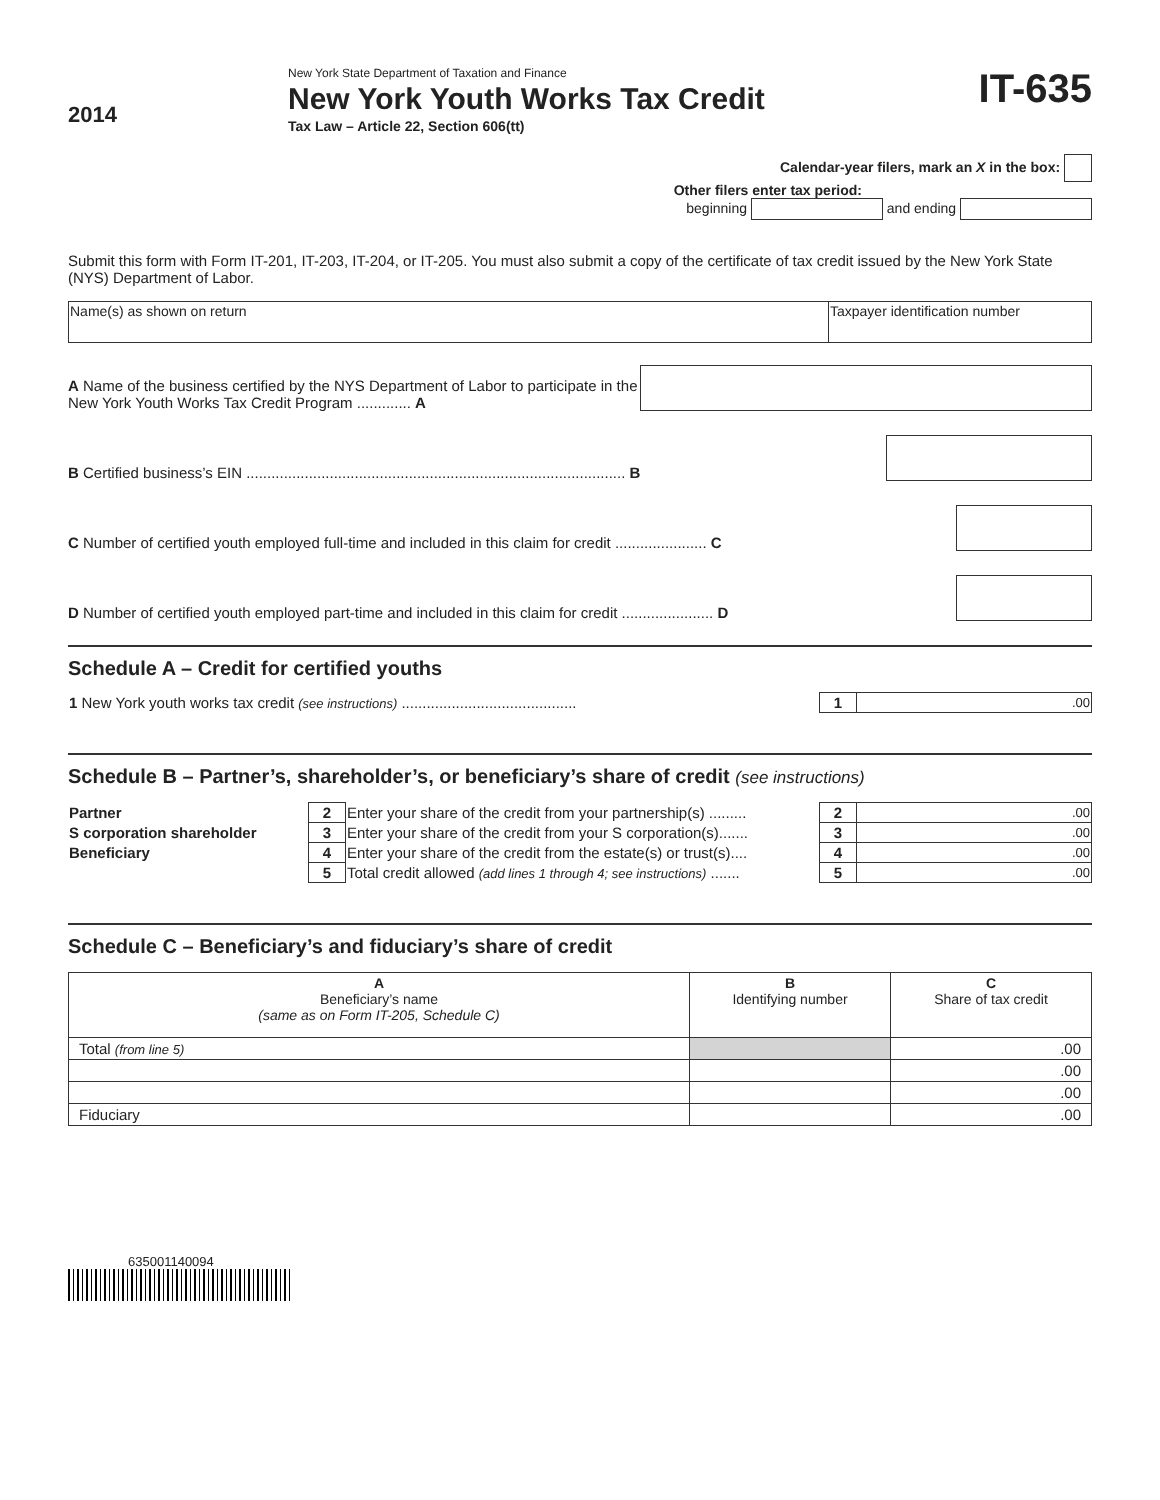2014
New York State Department of Taxation and Finance
New York Youth Works Tax Credit
Tax Law – Article 22, Section 606(tt)
IT-635
Calendar-year filers, mark an X in the box:
Other filers enter tax period:
beginning and ending
Submit this form with Form IT-201, IT-203, IT-204, or IT-205. You must also submit a copy of the certificate of tax credit issued by the New York State (NYS) Department of Labor.
| Name(s) as shown on return | Taxpayer identification number |
A Name of the business certified by the NYS Department of Labor to participate in the New York Youth Works Tax Credit Program ............. A
B Certified business’s EIN ........................................................................................... B
C Number of certified youth employed full-time and included in this claim for credit ...................... C
D Number of certified youth employed part-time and included in this claim for credit ...................... D
Schedule A – Credit for certified youths
| 1 New York youth works tax credit (see instructions) .......................................... | 1 | .00 |
Schedule B – Partner’s, shareholder’s, or beneficiary’s share of credit (see instructions)
| Partner | 2 | Enter your share of the credit from your partnership(s) ......... | 2 | .00 |
| S corporation shareholder | 3 | Enter your share of the credit from your S corporation(s)....... | 3 | .00 |
| Beneficiary | 4 | Enter your share of the credit from the estate(s) or trust(s).... | 4 | .00 |
| | 5 | Total credit allowed (add lines 1 through 4; see instructions) ....... | 5 | .00 |
Schedule C – Beneficiary’s and fiduciary’s share of credit
| A Beneficiary’s name (same as on Form IT-205, Schedule C) | B Identifying number | C Share of tax credit |
| Total (from line 5) | | .00 |
| | | .00 |
| | | .00 |
| Fiduciary | | .00 |
635001140094